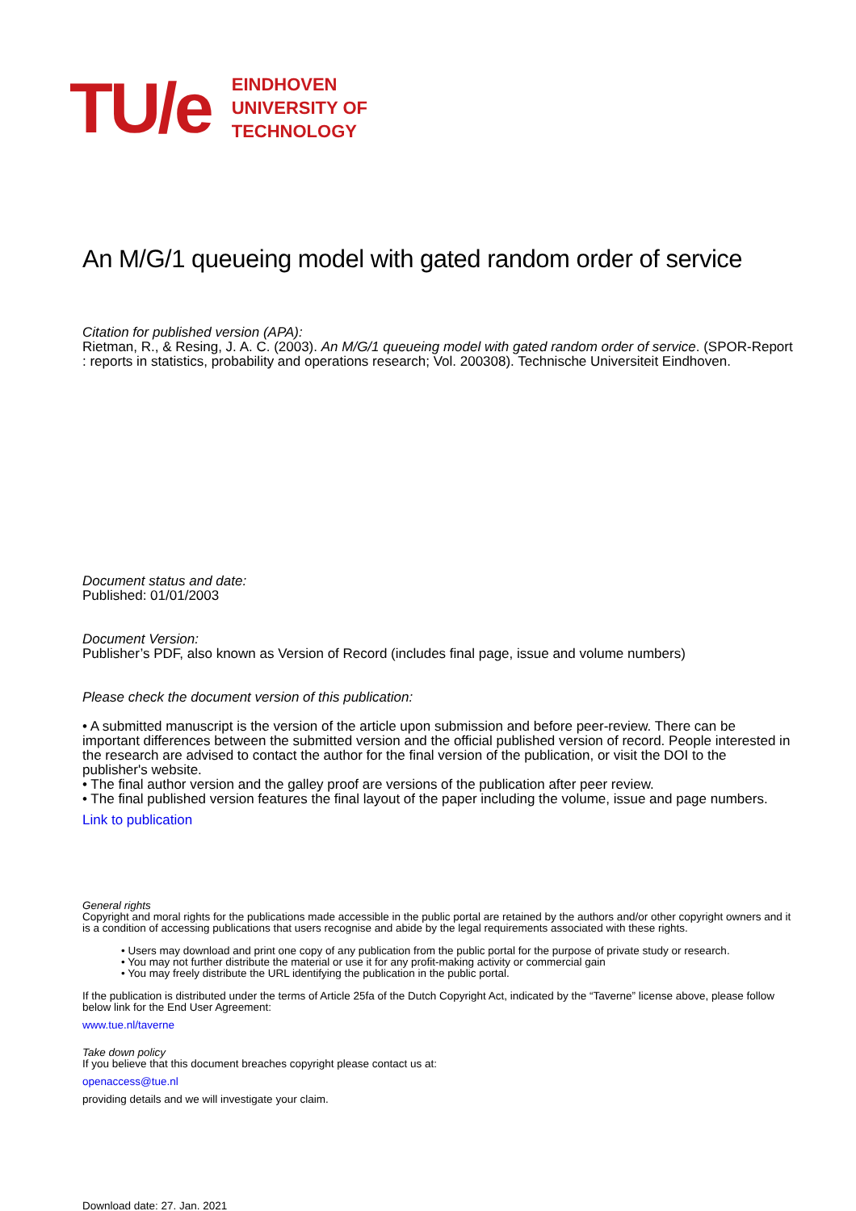TU/e
EINDHOVEN
UNIVERSITY OF
TECHNOLOGY
An M/G/1 queueing model with gated random order of service
Citation for published version (APA):
Rietman, R., & Resing, J. A. C. (2003). An M/G/1 queueing model with gated random order of service. (SPOR-Report : reports in statistics, probability and operations research; Vol. 200308). Technische Universiteit Eindhoven.
Document status and date:
Published: 01/01/2003
Document Version:
Publisher’s PDF, also known as Version of Record (includes final page, issue and volume numbers)
Please check the document version of this publication:
• A submitted manuscript is the version of the article upon submission and before peer-review. There can be important differences between the submitted version and the official published version of record. People interested in the research are advised to contact the author for the final version of the publication, or visit the DOI to the publisher's website.
• The final author version and the galley proof are versions of the publication after peer review.
• The final published version features the final layout of the paper including the volume, issue and page numbers.
Link to publication
General rights
Copyright and moral rights for the publications made accessible in the public portal are retained by the authors and/or other copyright owners and it is a condition of accessing publications that users recognise and abide by the legal requirements associated with these rights.
• Users may download and print one copy of any publication from the public portal for the purpose of private study or research.
• You may not further distribute the material or use it for any profit-making activity or commercial gain
• You may freely distribute the URL identifying the publication in the public portal.
If the publication is distributed under the terms of Article 25fa of the Dutch Copyright Act, indicated by the “Taverne” license above, please follow below link for the End User Agreement:
www.tue.nl/taverne
Take down policy
If you believe that this document breaches copyright please contact us at:
openaccess@tue.nl
providing details and we will investigate your claim.
Download date: 27. Jan. 2021